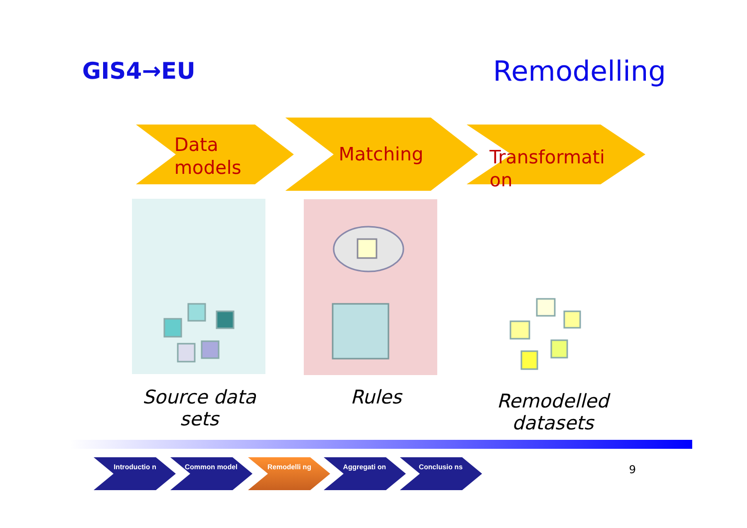GIS4→EU Remodelling
Data
models
Matching
Transformati
on
Source data sets
Rules
Remodelled datasets
Introductio n Common model Remodelli ng Aggregati on Conclusio ns 9